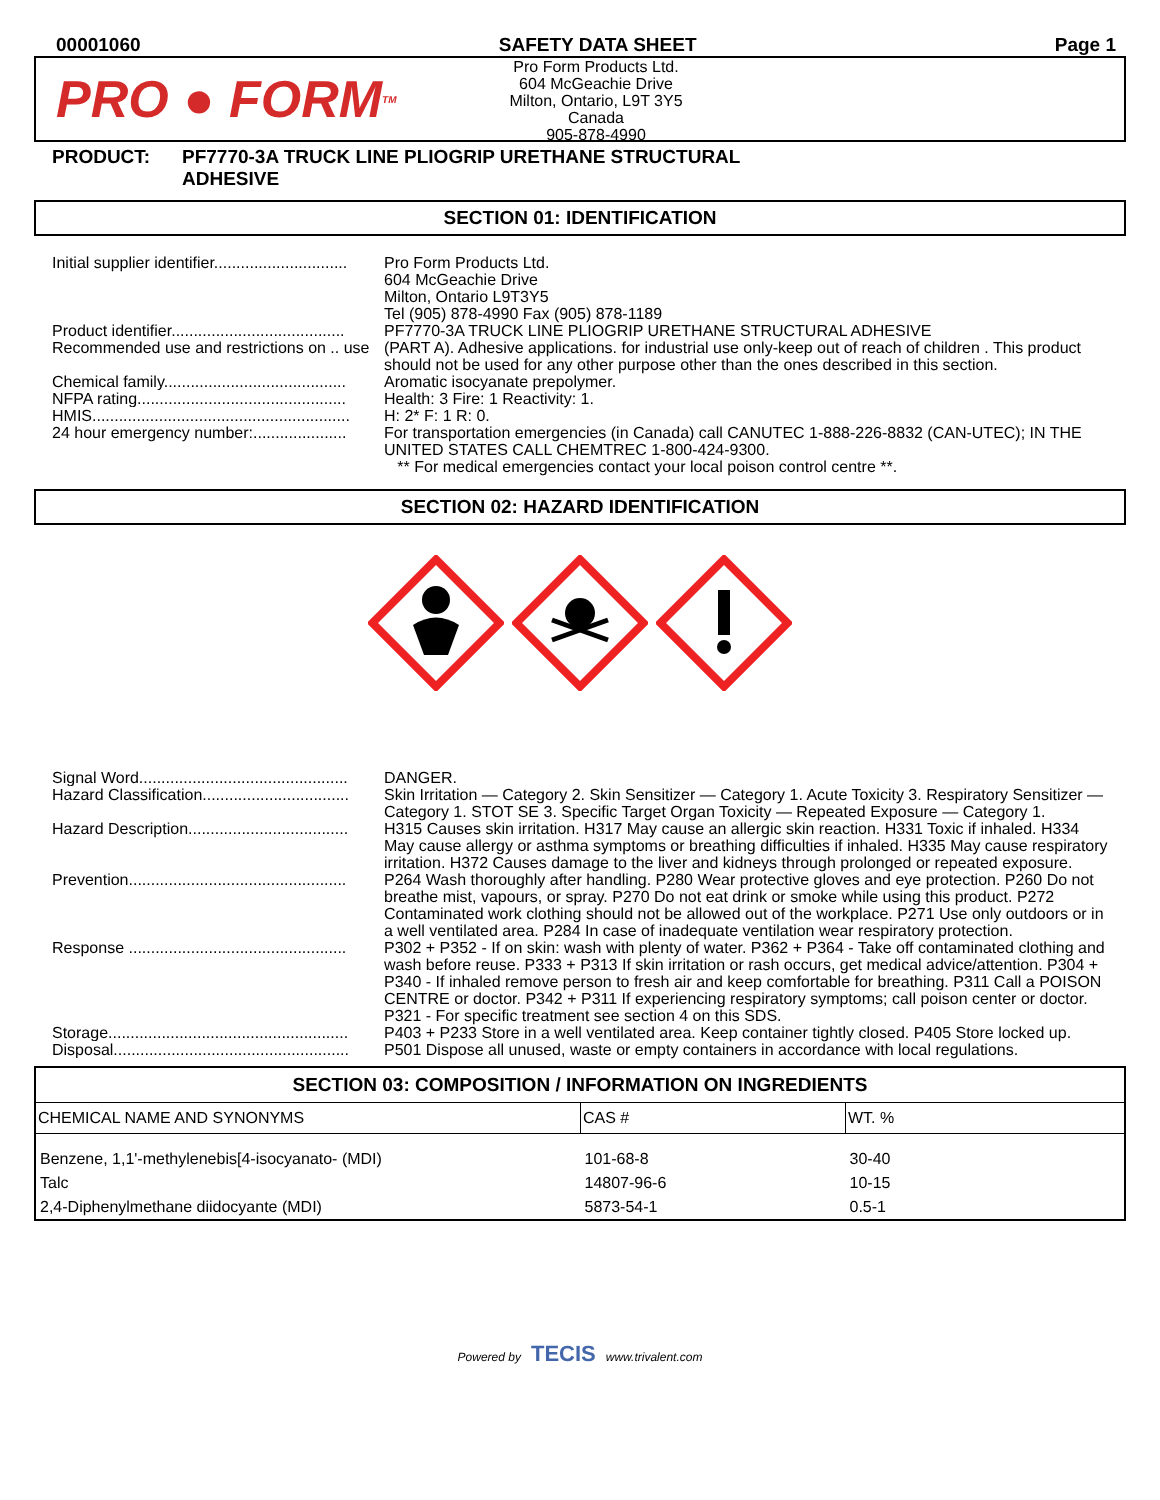00001060 SAFETY DATA SHEET Page 1
PRO ● FORM<sup>TM</sup>
Pro Form Products Ltd.
604 McGeachie Drive
Milton, Ontario, L9T 3Y5
Canada
905-878-4990
PRODUCT: PF7770-3A TRUCK LINE PLIOGRIP URETHANE STRUCTURAL
ADHESIVE
SECTION 01: IDENTIFICATION
Initial supplier identifier..............................
Pro Form Products Ltd.
604 McGeachie Drive
Milton, Ontario L9T3Y5
Tel (905) 878-4990 Fax (905) 878-1189
Product identifier.......................................
PF7770-3A TRUCK LINE PLIOGRIP URETHANE STRUCTURAL ADHESIVE
Recommended use and restrictions on .. use
(PART A). Adhesive applications. for industrial use only-keep out of reach of children . This product should not be used for any other purpose other than the ones described in this section.
Chemical family.........................................
Aromatic isocyanate prepolymer.
NFPA rating...............................................
Health: 3 Fire: 1 Reactivity: 1.
HMIS..........................................................
H: 2* F: 1 R: 0.
24 hour emergency number:.....................
For transportation emergencies (in Canada) call CANUTEC 1-888-226-8832 (CAN-UTEC); IN THE UNITED STATES CALL CHEMTREC 1-800-424-9300.
** For medical emergencies contact your local poison control centre **.
SECTION 02: HAZARD IDENTIFICATION
Signal Word...............................................
DANGER.
Hazard Classification.................................
Skin Irritation — Category 2. Skin Sensitizer — Category 1. Acute Toxicity 3. Respiratory Sensitizer — Category 1. STOT SE 3. Specific Target Organ Toxicity — Repeated Exposure — Category 1.
Hazard Description....................................
H315 Causes skin irritation. H317 May cause an allergic skin reaction. H331 Toxic if inhaled. H334 May cause allergy or asthma symptoms or breathing difficulties if inhaled. H335 May cause respiratory irritation. H372 Causes damage to the liver and kidneys through prolonged or repeated exposure.
Prevention.................................................
P264 Wash thoroughly after handling. P280 Wear protective gloves and eye protection. P260 Do not breathe mist, vapours, or spray. P270 Do not eat drink or smoke while using this product. P272 Contaminated work clothing should not be allowed out of the workplace. P271 Use only outdoors or in a well ventilated area. P284 In case of inadequate ventilation wear respiratory protection.
Response .................................................
P302 + P352 - If on skin: wash with plenty of water. P362 + P364 - Take off contaminated clothing and wash before reuse. P333 + P313 If skin irritation or rash occurs, get medical advice/attention. P304 + P340 - If inhaled remove person to fresh air and keep comfortable for breathing. P311 Call a POISON CENTRE or doctor. P342 + P311 If experiencing respiratory symptoms; call poison center or doctor. P321 - For specific treatment see section 4 on this SDS.
Storage......................................................
P403 + P233 Store in a well ventilated area. Keep container tightly closed. P405 Store locked up.
Disposal.....................................................
P501 Dispose all unused, waste or empty containers in accordance with local regulations.
| SECTION 03: COMPOSITION / INFORMATION ON INGREDIENTS | | |
| --- | --- | --- |
| CHEMICAL NAME AND SYNONYMS | CAS # | WT. % |
| Benzene, 1,1'-methylenebis[4-isocyanato- (MDI) | 101-68-8 | 30-40 |
| Talc | 14807-96-6 | 10-15 |
| 2,4-Diphenylmethane diidocyante (MDI) | 5873-54-1 | 0.5-1 |
Powered by TECIS www.trivalent.com